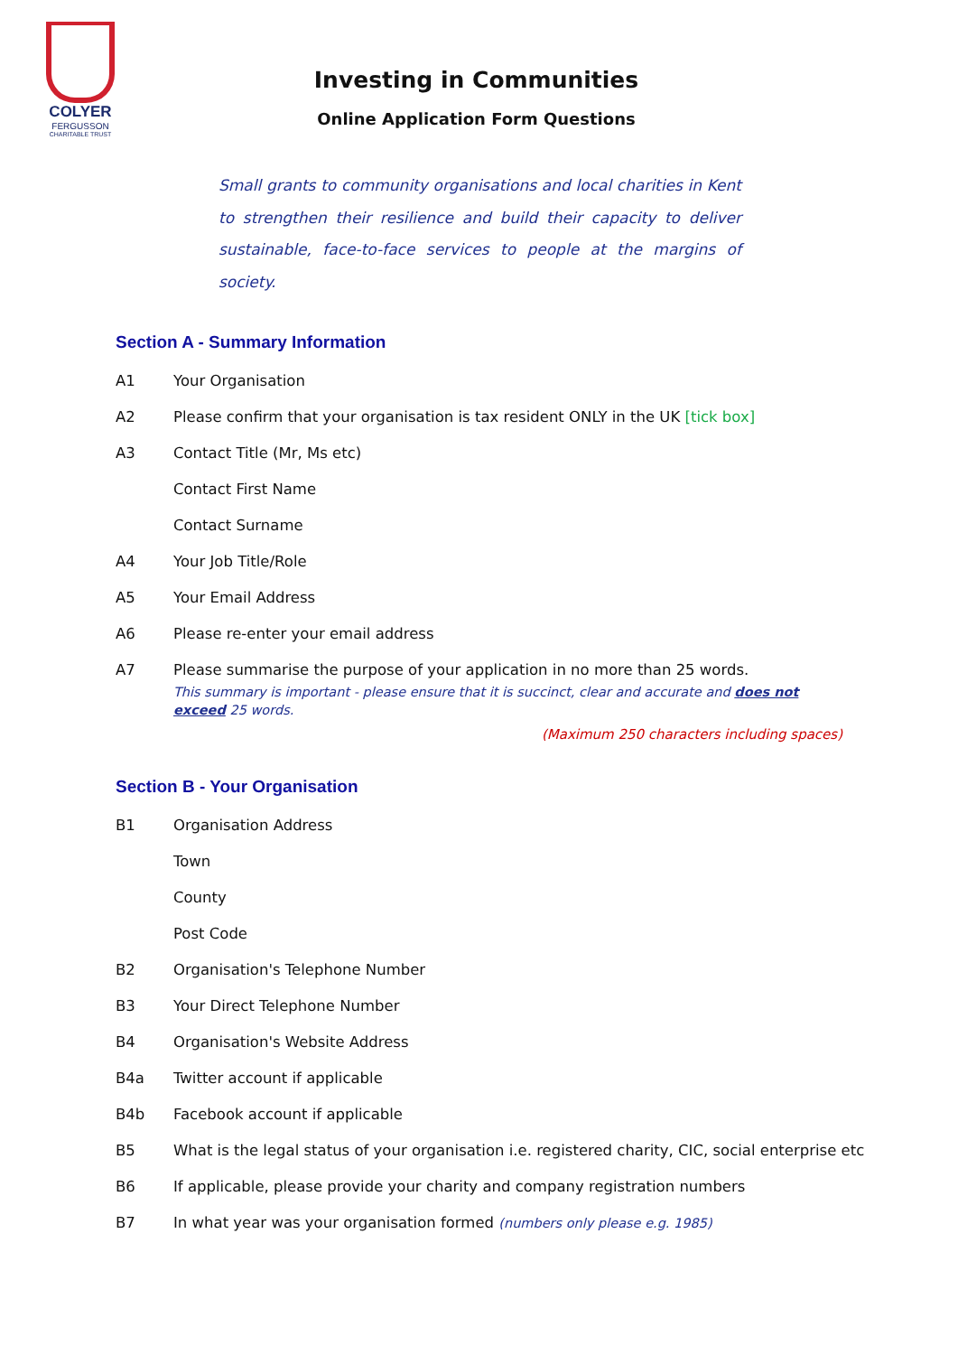COLYER
FERGUSSON
CHARITABLE TRUST
Investing in Communities
Online Application Form Questions
Small grants to community organisations and local charities in Kent to strengthen their resilience and build their capacity to deliver sustainable, face-to-face services to people at the margins of society.
Section A - Summary Information
A1 Your Organisation
A2 Please confirm that your organisation is tax resident ONLY in the UK [tick box]
A3 Contact Title (Mr, Ms etc)
Contact First Name
Contact Surname
A4 Your Job Title/Role
A5 Your Email Address
A6 Please re-enter your email address
A7 Please summarise the purpose of your application in no more than 25 words.
This summary is important - please ensure that it is succinct, clear and accurate and does not exceed 25 words.
(Maximum 250 characters including spaces)
Section B - Your Organisation
B1 Organisation Address
Town
County
Post Code
B2 Organisation's Telephone Number
B3 Your Direct Telephone Number
B4 Organisation's Website Address
B4a Twitter account if applicable
B4b Facebook account if applicable
B5 What is the legal status of your organisation i.e. registered charity, CIC, social enterprise etc
B6 If applicable, please provide your charity and company registration numbers
B7 In what year was your organisation formed (numbers only please e.g. 1985)